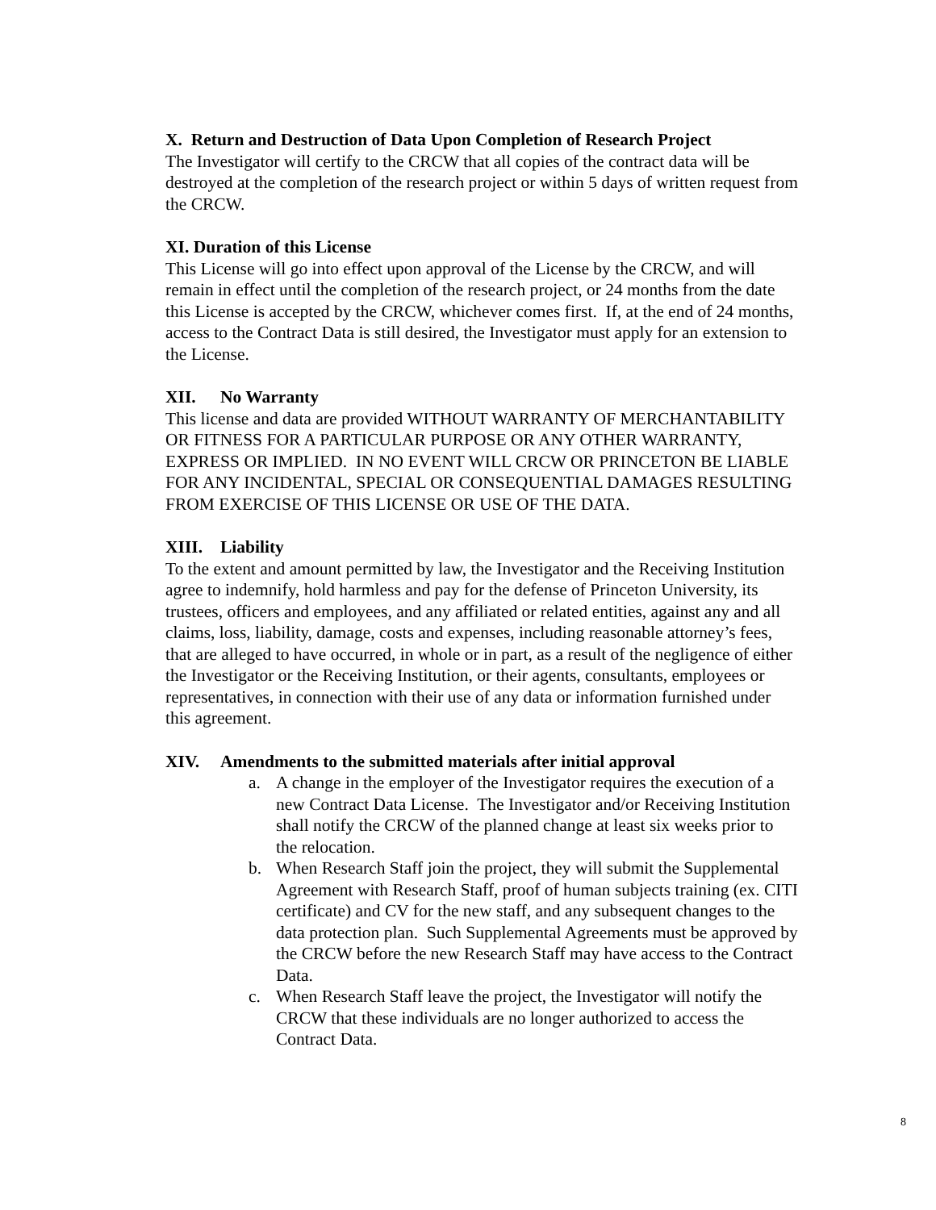X. Return and Destruction of Data Upon Completion of Research Project
The Investigator will certify to the CRCW that all copies of the contract data will be destroyed at the completion of the research project or within 5 days of written request from the CRCW.
XI. Duration of this License
This License will go into effect upon approval of the License by the CRCW, and will remain in effect until the completion of the research project, or 24 months from the date this License is accepted by the CRCW, whichever comes first. If, at the end of 24 months, access to the Contract Data is still desired, the Investigator must apply for an extension to the License.
XII. No Warranty
This license and data are provided WITHOUT WARRANTY OF MERCHANTABILITY OR FITNESS FOR A PARTICULAR PURPOSE OR ANY OTHER WARRANTY, EXPRESS OR IMPLIED. IN NO EVENT WILL CRCW OR PRINCETON BE LIABLE FOR ANY INCIDENTAL, SPECIAL OR CONSEQUENTIAL DAMAGES RESULTING FROM EXERCISE OF THIS LICENSE OR USE OF THE DATA.
XIII. Liability
To the extent and amount permitted by law, the Investigator and the Receiving Institution agree to indemnify, hold harmless and pay for the defense of Princeton University, its trustees, officers and employees, and any affiliated or related entities, against any and all claims, loss, liability, damage, costs and expenses, including reasonable attorney’s fees, that are alleged to have occurred, in whole or in part, as a result of the negligence of either the Investigator or the Receiving Institution, or their agents, consultants, employees or representatives, in connection with their use of any data or information furnished under this agreement.
XIV. Amendments to the submitted materials after initial approval
a. A change in the employer of the Investigator requires the execution of a new Contract Data License. The Investigator and/or Receiving Institution shall notify the CRCW of the planned change at least six weeks prior to the relocation.
b. When Research Staff join the project, they will submit the Supplemental Agreement with Research Staff, proof of human subjects training (ex. CITI certificate) and CV for the new staff, and any subsequent changes to the data protection plan. Such Supplemental Agreements must be approved by the CRCW before the new Research Staff may have access to the Contract Data.
c. When Research Staff leave the project, the Investigator will notify the CRCW that these individuals are no longer authorized to access the Contract Data.
8